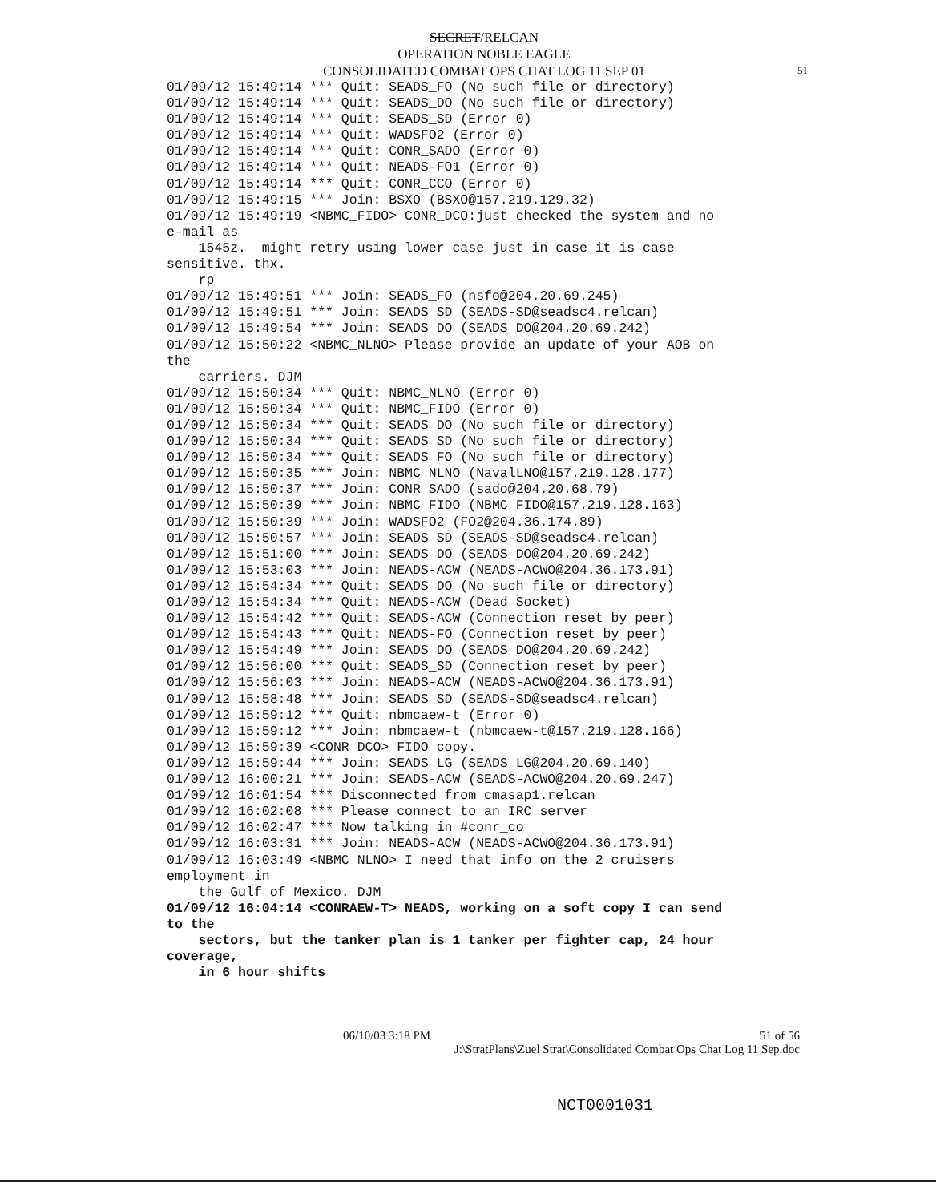SECRET/RELCAN
OPERATION NOBLE EAGLE
CONSOLIDATED COMBAT OPS CHAT LOG 11 SEP 01
51
01/09/12 15:49:14 *** Quit: SEADS_FO (No such file or directory)
01/09/12 15:49:14 *** Quit: SEADS_DO (No such file or directory)
01/09/12 15:49:14 *** Quit: SEADS_SD (Error 0)
01/09/12 15:49:14 *** Quit: WADSFO2 (Error 0)
01/09/12 15:49:14 *** Quit: CONR_SADO (Error 0)
01/09/12 15:49:14 *** Quit: NEADS-FO1 (Error 0)
01/09/12 15:49:14 *** Quit: CONR_CCO (Error 0)
01/09/12 15:49:15 *** Join: BSXO (BSXO@157.219.129.32)
01/09/12 15:49:19 <NBMC_FIDO> CONR_DCO:just checked the system and no
e-mail as
    1545z.  might retry using lower case just in case it is case
sensitive. thx.
    rp
01/09/12 15:49:51 *** Join: SEADS_FO (nsfo@204.20.69.245)
01/09/12 15:49:51 *** Join: SEADS_SD (SEADS-SD@seadsc4.relcan)
01/09/12 15:49:54 *** Join: SEADS_DO (SEADS_DO@204.20.69.242)
01/09/12 15:50:22 <NBMC_NLNO> Please provide an update of your AOB on
the
    carriers. DJM
01/09/12 15:50:34 *** Quit: NBMC_NLNO (Error 0)
01/09/12 15:50:34 *** Quit: NBMC_FIDO (Error 0)
01/09/12 15:50:34 *** Quit: SEADS_DO (No such file or directory)
01/09/12 15:50:34 *** Quit: SEADS_SD (No such file or directory)
01/09/12 15:50:34 *** Quit: SEADS_FO (No such file or directory)
01/09/12 15:50:35 *** Join: NBMC_NLNO (NavalLNO@157.219.128.177)
01/09/12 15:50:37 *** Join: CONR_SADO (sado@204.20.68.79)
01/09/12 15:50:39 *** Join: NBMC_FIDO (NBMC_FIDO@157.219.128.163)
01/09/12 15:50:39 *** Join: WADSFO2 (FO2@204.36.174.89)
01/09/12 15:50:57 *** Join: SEADS_SD (SEADS-SD@seadsc4.relcan)
01/09/12 15:51:00 *** Join: SEADS_DO (SEADS_DO@204.20.69.242)
01/09/12 15:53:03 *** Join: NEADS-ACW (NEADS-ACWO@204.36.173.91)
01/09/12 15:54:34 *** Quit: SEADS_DO (No such file or directory)
01/09/12 15:54:34 *** Quit: NEADS-ACW (Dead Socket)
01/09/12 15:54:42 *** Quit: SEADS-ACW (Connection reset by peer)
01/09/12 15:54:43 *** Quit: NEADS-FO (Connection reset by peer)
01/09/12 15:54:49 *** Join: SEADS_DO (SEADS_DO@204.20.69.242)
01/09/12 15:56:00 *** Quit: SEADS_SD (Connection reset by peer)
01/09/12 15:56:03 *** Join: NEADS-ACW (NEADS-ACWO@204.36.173.91)
01/09/12 15:58:48 *** Join: SEADS_SD (SEADS-SD@seadsc4.relcan)
01/09/12 15:59:12 *** Quit: nbmcaew-t (Error 0)
01/09/12 15:59:12 *** Join: nbmcaew-t (nbmcaew-t@157.219.128.166)
01/09/12 15:59:39 <CONR_DCO> FIDO copy.
01/09/12 15:59:44 *** Join: SEADS_LG (SEADS_LG@204.20.69.140)
01/09/12 16:00:21 *** Join: SEADS-ACW (SEADS-ACWO@204.20.69.247)
01/09/12 16:01:54 *** Disconnected from cmasap1.relcan
01/09/12 16:02:08 *** Please connect to an IRC server
01/09/12 16:02:47 *** Now talking in #conr_co
01/09/12 16:03:31 *** Join: NEADS-ACW (NEADS-ACWO@204.36.173.91)
01/09/12 16:03:49 <NBMC_NLNO> I need that info on the 2 cruisers
employment in
    the Gulf of Mexico. DJM
01/09/12 16:04:14 <CONRAEW-T> NEADS, working on a soft copy I can send
to the
    sectors, but the tanker plan is 1 tanker per fighter cap, 24 hour
coverage,
    in 6 hour shifts
06/10/03 3:18 PM 51 of 56
J:\StratPlans\Zuel Strat\Consolidated Combat Ops Chat Log 11 Sep.doc
NCT0001031